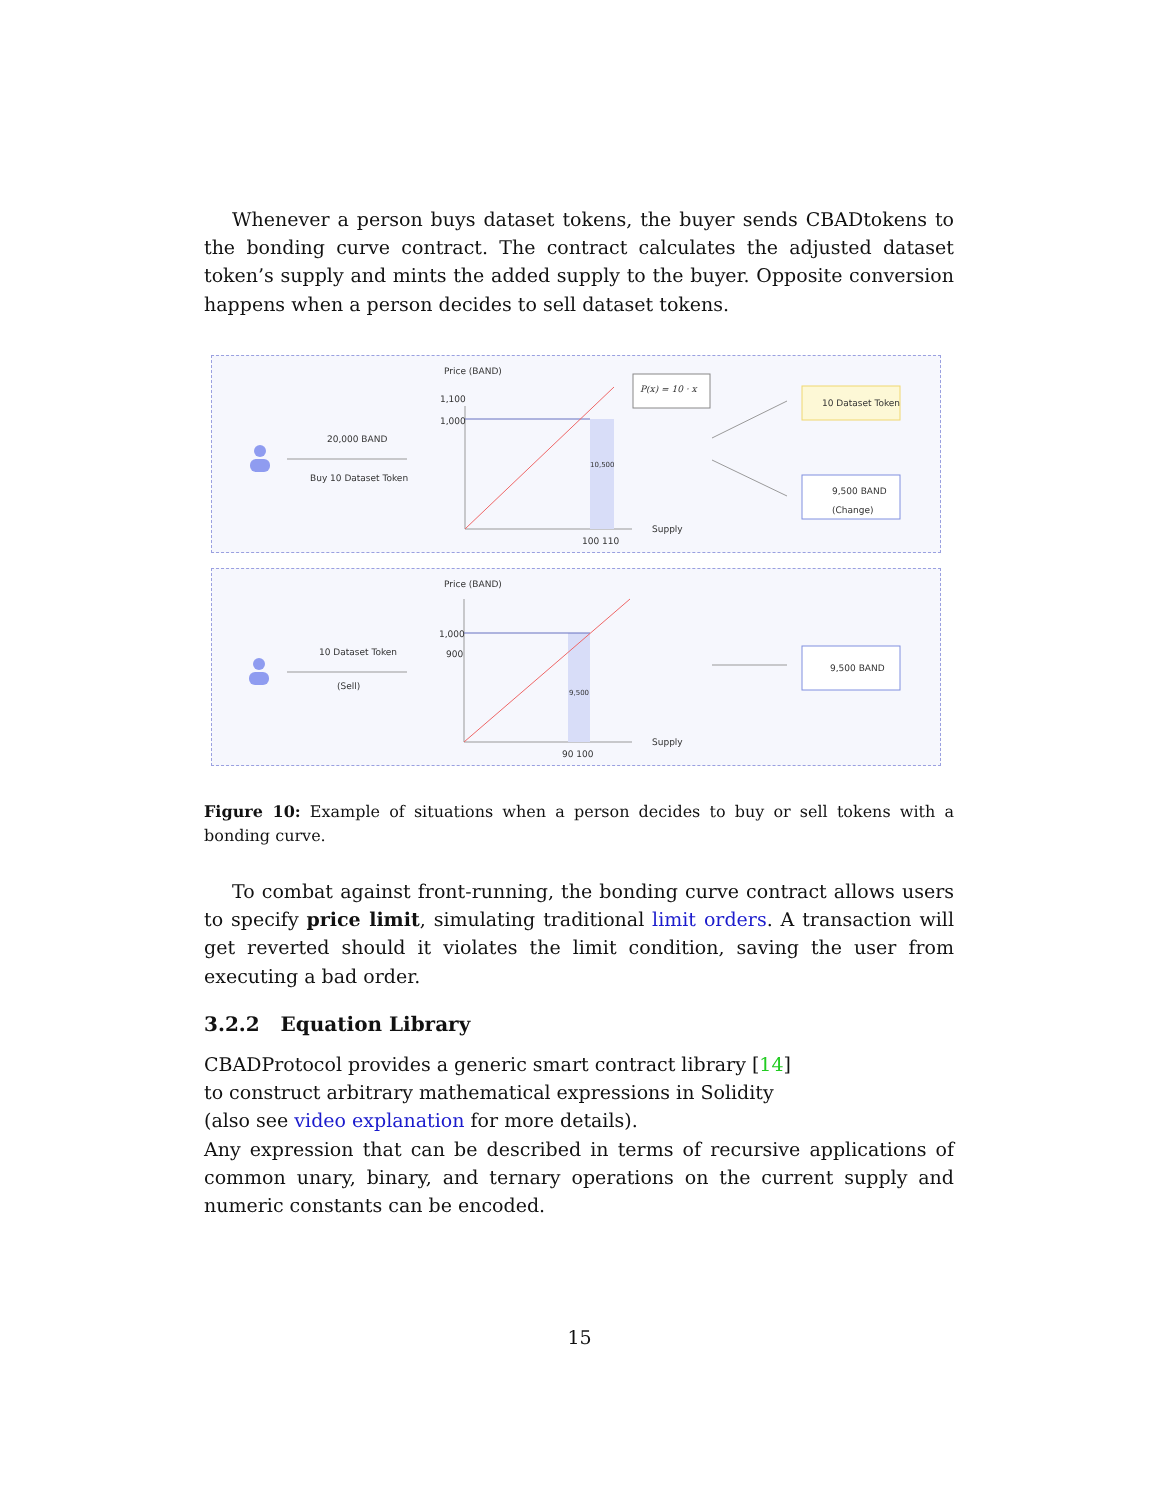Whenever a person buys dataset tokens, the buyer sends CBADtokens to the bonding curve contract. The contract calculates the adjusted dataset token’s supply and mints the added supply to the buyer. Opposite conversion happens when a person decides to sell dataset tokens.
Price (BAND)
1,100
1,000
20,000 BAND
Buy 10 Dataset Token
10,500
P(x) = 10 · x
10 Dataset Token
9,500 BAND
(Change)
Supply
100 110
Price (BAND)
1,000
900 10 Dataset Token
(Sell)
9,500
9,500 BAND
Supply
90 100
Figure 10: Example of situations when a person decides to buy or sell tokens with a bonding curve.
To combat against front-running, the bonding curve contract allows users to specify price limit, simulating traditional limit orders. A transaction will get reverted should it violates the limit condition, saving the user from executing a bad order.
3.2.2 Equation Library
CBADProtocol provides a generic smart contract library [14]
to construct arbitrary mathematical expressions in Solidity
(also see video explanation for more details).
Any expression that can be described in terms of recursive applications of common unary, binary, and ternary operations on the current supply and numeric constants can be encoded.
15